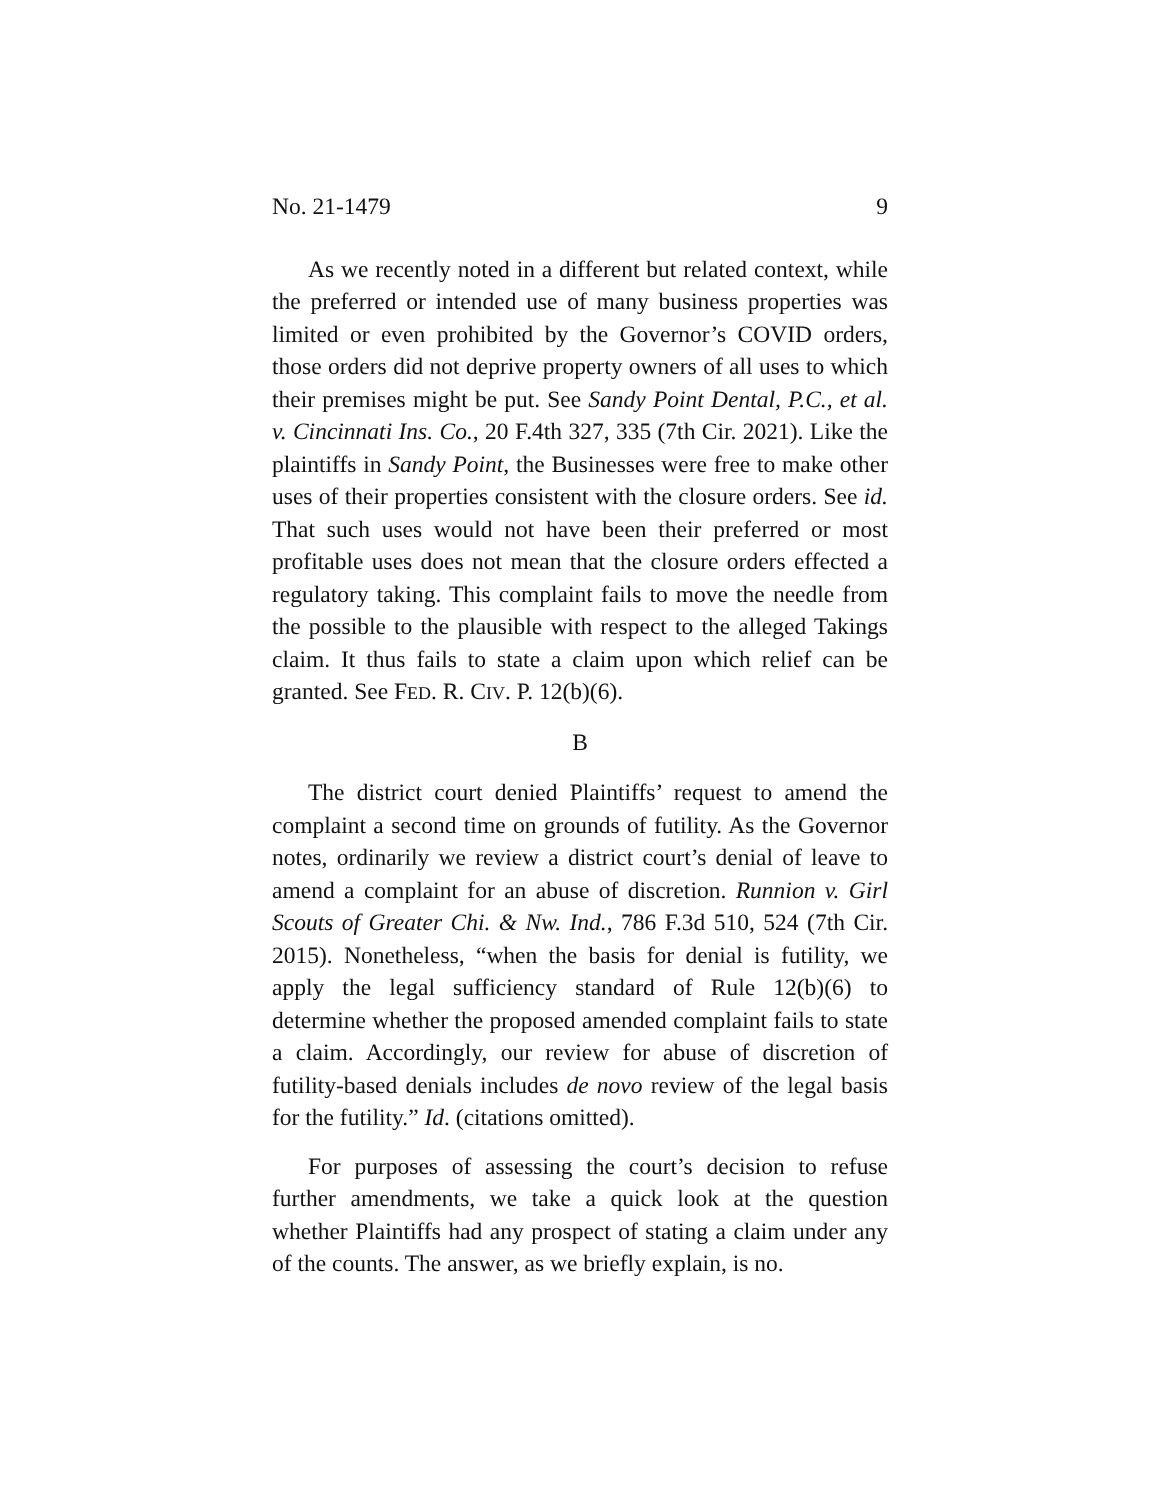No. 21-1479 9
As we recently noted in a different but related context, while the preferred or intended use of many business properties was limited or even prohibited by the Governor’s COVID orders, those orders did not deprive property owners of all uses to which their premises might be put. See Sandy Point Dental, P.C., et al. v. Cincinnati Ins. Co., 20 F.4th 327, 335 (7th Cir. 2021). Like the plaintiffs in Sandy Point, the Businesses were free to make other uses of their properties consistent with the closure orders. See id. That such uses would not have been their preferred or most profitable uses does not mean that the closure orders effected a regulatory taking. This complaint fails to move the needle from the possible to the plausible with respect to the alleged Takings claim. It thus fails to state a claim upon which relief can be granted. See FED. R. CIV. P. 12(b)(6).
B
The district court denied Plaintiffs’ request to amend the complaint a second time on grounds of futility. As the Governor notes, ordinarily we review a district court’s denial of leave to amend a complaint for an abuse of discretion. Runnion v. Girl Scouts of Greater Chi. & Nw. Ind., 786 F.3d 510, 524 (7th Cir. 2015). Nonetheless, “when the basis for denial is futility, we apply the legal sufficiency standard of Rule 12(b)(6) to determine whether the proposed amended complaint fails to state a claim. Accordingly, our review for abuse of discretion of futility-based denials includes de novo review of the legal basis for the futility.” Id. (citations omitted).
For purposes of assessing the court’s decision to refuse further amendments, we take a quick look at the question whether Plaintiffs had any prospect of stating a claim under any of the counts. The answer, as we briefly explain, is no.